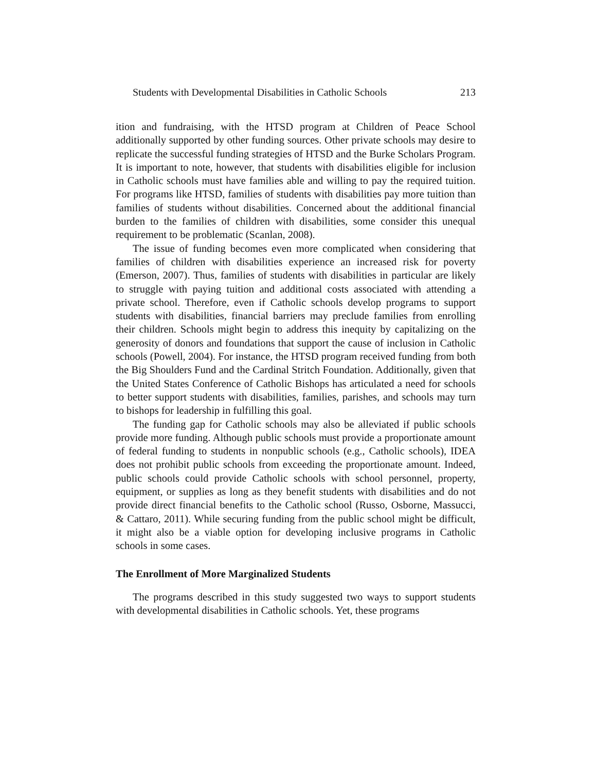Students with Developmental Disabilities in Catholic Schools 213
ition and fundraising, with the HTSD program at Children of Peace School additionally supported by other funding sources. Other private schools may desire to replicate the successful funding strategies of HTSD and the Burke Scholars Program. It is important to note, however, that students with disabilities eligible for inclusion in Catholic schools must have families able and willing to pay the required tuition. For programs like HTSD, families of students with disabilities pay more tuition than families of students without disabilities. Concerned about the additional financial burden to the families of children with disabilities, some consider this unequal requirement to be problematic (Scanlan, 2008).
The issue of funding becomes even more complicated when considering that families of children with disabilities experience an increased risk for poverty (Emerson, 2007). Thus, families of students with disabilities in particular are likely to struggle with paying tuition and additional costs associated with attending a private school. Therefore, even if Catholic schools develop programs to support students with disabilities, financial barriers may preclude families from enrolling their children. Schools might begin to address this inequity by capitalizing on the generosity of donors and foundations that support the cause of inclusion in Catholic schools (Powell, 2004). For instance, the HTSD program received funding from both the Big Shoulders Fund and the Cardinal Stritch Foundation. Additionally, given that the United States Conference of Catholic Bishops has articulated a need for schools to better support students with disabilities, families, parishes, and schools may turn to bishops for leadership in fulfilling this goal.
The funding gap for Catholic schools may also be alleviated if public schools provide more funding. Although public schools must provide a proportionate amount of federal funding to students in nonpublic schools (e.g., Catholic schools), IDEA does not prohibit public schools from exceeding the proportionate amount. Indeed, public schools could provide Catholic schools with school personnel, property, equipment, or supplies as long as they benefit students with disabilities and do not provide direct financial benefits to the Catholic school (Russo, Osborne, Massucci, & Cattaro, 2011). While securing funding from the public school might be difficult, it might also be a viable option for developing inclusive programs in Catholic schools in some cases.
The Enrollment of More Marginalized Students
The programs described in this study suggested two ways to support students with developmental disabilities in Catholic schools. Yet, these programs